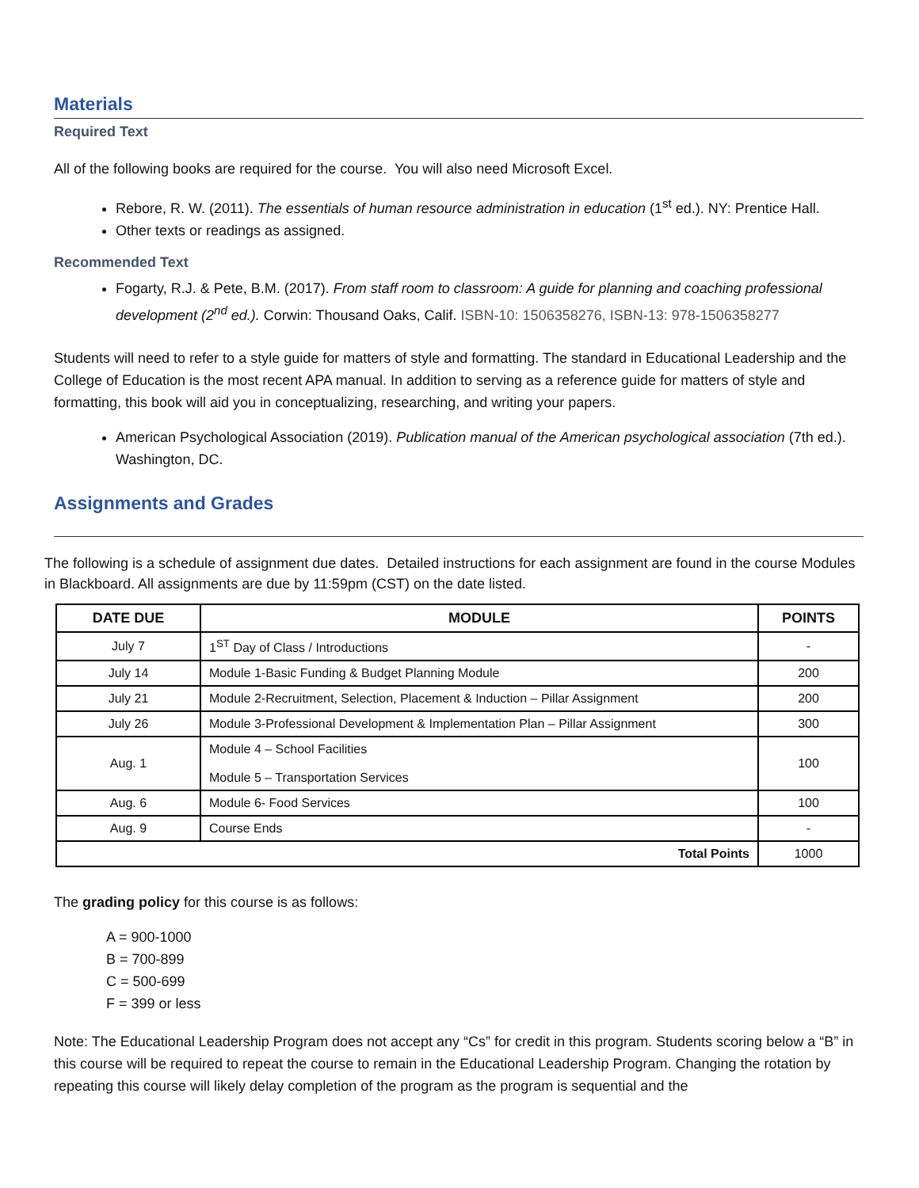Materials
Required Text
All of the following books are required for the course. You will also need Microsoft Excel.
Rebore, R. W. (2011). The essentials of human resource administration in education (1<sup>st</sup> ed.). NY: Prentice Hall.
Other texts or readings as assigned.
Recommended Text
Fogarty, R.J. & Pete, B.M. (2017). From staff room to classroom: A guide for planning and coaching professional development (2<sup>nd</sup> ed.). Corwin: Thousand Oaks, Calif. ISBN-10: 1506358276, ISBN-13: 978-1506358277
Students will need to refer to a style guide for matters of style and formatting. The standard in Educational Leadership and the College of Education is the most recent APA manual. In addition to serving as a reference guide for matters of style and formatting, this book will aid you in conceptualizing, researching, and writing your papers.
American Psychological Association (2019). Publication manual of the American psychological association (7th ed.). Washington, DC.
Assignments and Grades
The following is a schedule of assignment due dates. Detailed instructions for each assignment are found in the course Modules in Blackboard. All assignments are due by 11:59pm (CST) on the date listed.
| DATE DUE | MODULE | POINTS |
| --- | --- | --- |
| July 7 | 1<sup>ST</sup> Day of Class / Introductions | - |
| July 14 | Module 1-Basic Funding & Budget Planning Module | 200 |
| July 21 | Module 2-Recruitment, Selection, Placement & Induction – Pillar Assignment | 200 |
| July 26 | Module 3-Professional Development & Implementation Plan – Pillar Assignment | 300 |
| Aug. 1 | Module 4 – School Facilities Module 5 – Transportation Services | 100 |
| Aug. 6 | Module 6- Food Services | 100 |
| Aug. 9 | Course Ends | - |
| Total Points | | 1000 |
The grading policy for this course is as follows:
A = 900-1000
B = 700-899
C = 500-699
F = 399 or less
Note: The Educational Leadership Program does not accept any “Cs” for credit in this program. Students scoring below a “B” in this course will be required to repeat the course to remain in the Educational Leadership Program. Changing the rotation by repeating this course will likely delay completion of the program as the program is sequential and the